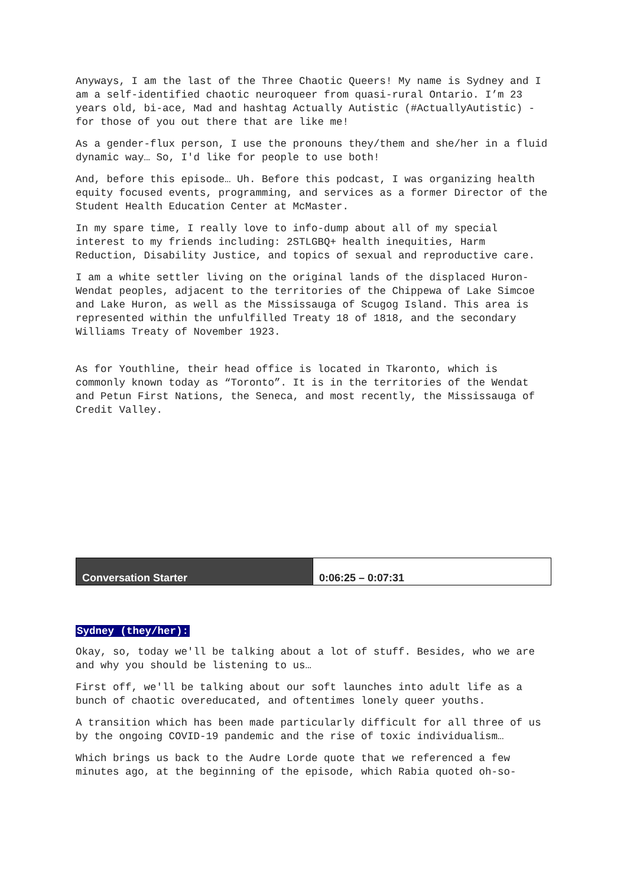Anyways, I am the last of the Three Chaotic Queers! My name is Sydney and I am a self-identified chaotic neuroqueer from quasi-rural Ontario. I’m 23 years old, bi-ace, Mad and hashtag Actually Autistic (#ActuallyAutistic) - for those of you out there that are like me!
As a gender-flux person, I use the pronouns they/them and she/her in a fluid dynamic way… So, I'd like for people to use both!
And, before this episode… Uh. Before this podcast, I was organizing health equity focused events, programming, and services as a former Director of the Student Health Education Center at McMaster.
In my spare time, I really love to info-dump about all of my special interest to my friends including: 2STLGBQ+ health inequities, Harm Reduction, Disability Justice, and topics of sexual and reproductive care.
I am a white settler living on the original lands of the displaced Huron-Wendat peoples, adjacent to the territories of the Chippewa of Lake Simcoe and Lake Huron, as well as the Mississauga of Scugog Island. This area is represented within the unfulfilled Treaty 18 of 1818, and the secondary Williams Treaty of November 1923.
As for Youthline, their head office is located in Tkaronto, which is commonly known today as “Toronto”. It is in the territories of the Wendat and Petun First Nations, the Seneca, and most recently, the Mississauga of Credit Valley.
| Conversation Starter | 0:06:25 – 0:07:31 |
Sydney (they/her):
Okay, so, today we'll be talking about a lot of stuff. Besides, who we are and why you should be listening to us…
First off, we'll be talking about our soft launches into adult life as a bunch of chaotic overeducated, and oftentimes lonely queer youths.
A transition which has been made particularly difficult for all three of us by the ongoing COVID-19 pandemic and the rise of toxic individualism…
Which brings us back to the Audre Lorde quote that we referenced a few minutes ago, at the beginning of the episode, which Rabia quoted oh-so-